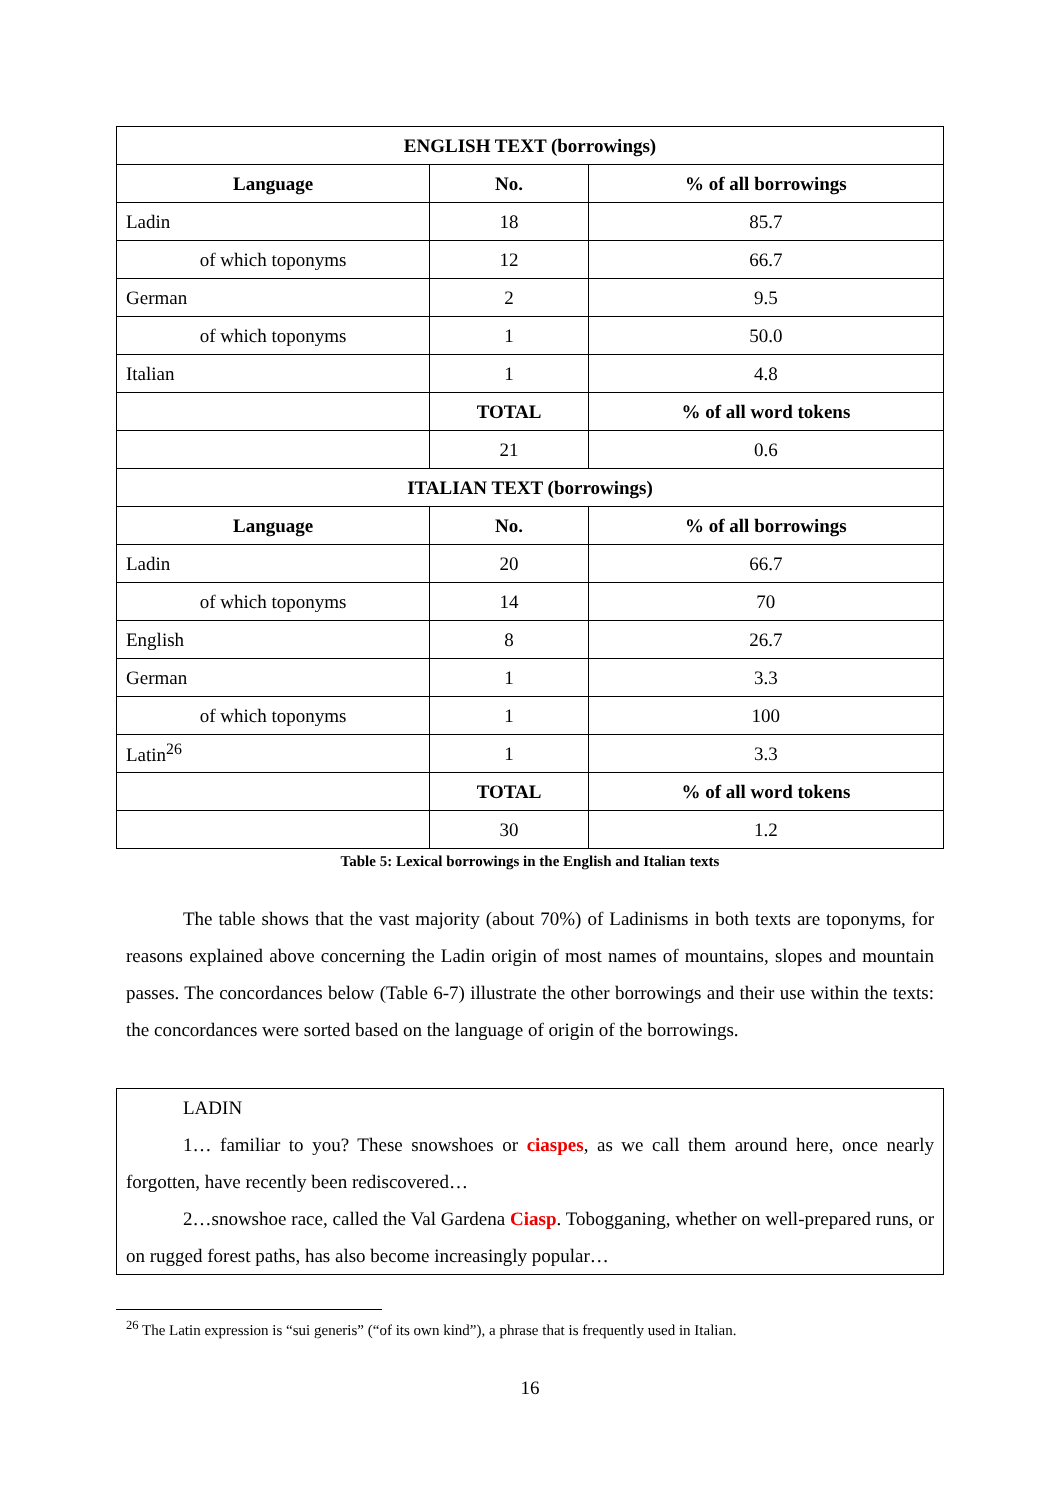| ENGLISH TEXT (borrowings) | | |
| --- | --- | --- |
| Language | No. | % of all borrowings |
| Ladin | 18 | 85.7 |
| of which toponyms | 12 | 66.7 |
| German | 2 | 9.5 |
| of which toponyms | 1 | 50.0 |
| Italian | 1 | 4.8 |
| | TOTAL | % of all word tokens |
| | 21 | 0.6 |
| ITALIAN TEXT (borrowings) | | |
| Language | No. | % of all borrowings |
| Ladin | 20 | 66.7 |
| of which toponyms | 14 | 70 |
| English | 8 | 26.7 |
| German | 1 | 3.3 |
| of which toponyms | 1 | 100 |
| Latin<sup>26</sup> | 1 | 3.3 |
| | TOTAL | % of all word tokens |
| | 30 | 1.2 |
Table 5: Lexical borrowings in the English and Italian texts
   The table shows that the vast majority (about 70%) of Ladinisms in both texts are toponyms, for reasons explained above concerning the Ladin origin of most names of mountains, slopes and mountain passes. The concordances below (Table 6-7) illustrate the other borrowings and their use within the texts: the concordances were sorted based on the language of origin of the borrowings.
   LADIN
   1… familiar to you? These snowshoes or ciaspes, as we call them around here, once nearly forgotten, have recently been rediscovered…
   2…snowshoe race, called the Val Gardena Ciasp. Tobogganing, whether on well-prepared runs, or on rugged forest paths, has also become increasingly popular…
<sup>26</sup> The Latin expression is “sui generis” (“of its own kind”), a phrase that is frequently used in Italian.
16